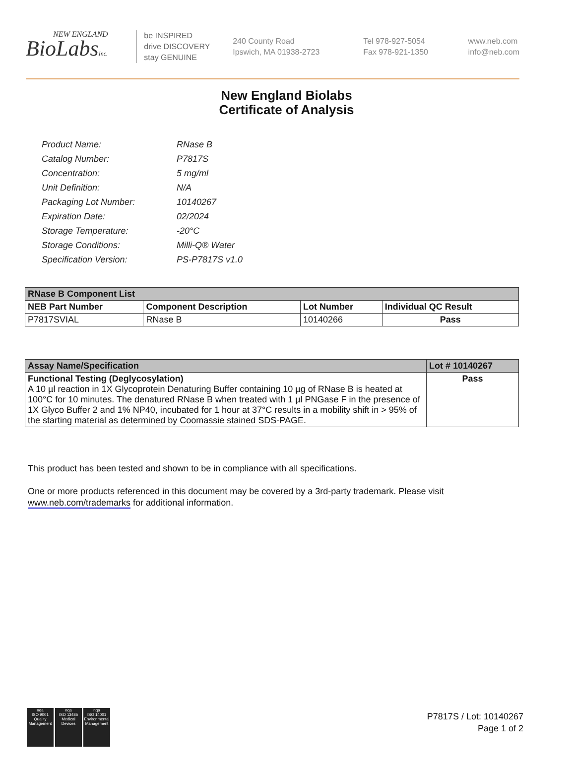NEW ENGLAND
BioLabsInc.
be INSPIRED
drive DISCOVERY
stay GENUINE
240 County Road
Ipswich, MA 01938-2723
Tel 978-927-5054
Fax 978-921-1350
www.neb.com
info@neb.com
New England Biolabs
Certificate of Analysis
| Product Name: | RNase B |
| Catalog Number: | P7817S |
| Concentration: | 5 mg/ml |
| Unit Definition: | N/A |
| Packaging Lot Number: | 10140267 |
| Expiration Date: | 02/2024 |
| Storage Temperature: | -20°C |
| Storage Conditions: | Milli-Q® Water |
| Specification Version: | PS-P7817S v1.0 |
| RNase B Component List | | | |
| --- | --- | --- | --- |
| NEB Part Number | Component Description | Lot Number | Individual QC Result |
| P7817SVIAL | RNase B | 10140266 | Pass |
| Assay Name/Specification | Lot # 10140267 |
| --- | --- |
| Functional Testing (Deglycosylation) A 10 µl reaction in 1X Glycoprotein Denaturing Buffer containing 10 µg of RNase B is heated at 100°C for 10 minutes. The denatured RNase B when treated with 1 µl PNGase F in the presence of 1X Glyco Buffer 2 and 1% NP40, incubated for 1 hour at 37°C results in a mobility shift in > 95% of the starting material as determined by Coomassie stained SDS-PAGE. | Pass |
This product has been tested and shown to be in compliance with all specifications.
One or more products referenced in this document may be covered by a 3rd-party trademark. Please visit
www.neb.com/trademarks for additional information.
nqa
ISO 9001
Quality Management
nqa
ISO 13485
Medical Devices
nqa
ISO 14001
Environmental Management
P7817S / Lot: 10140267
Page 1 of 2